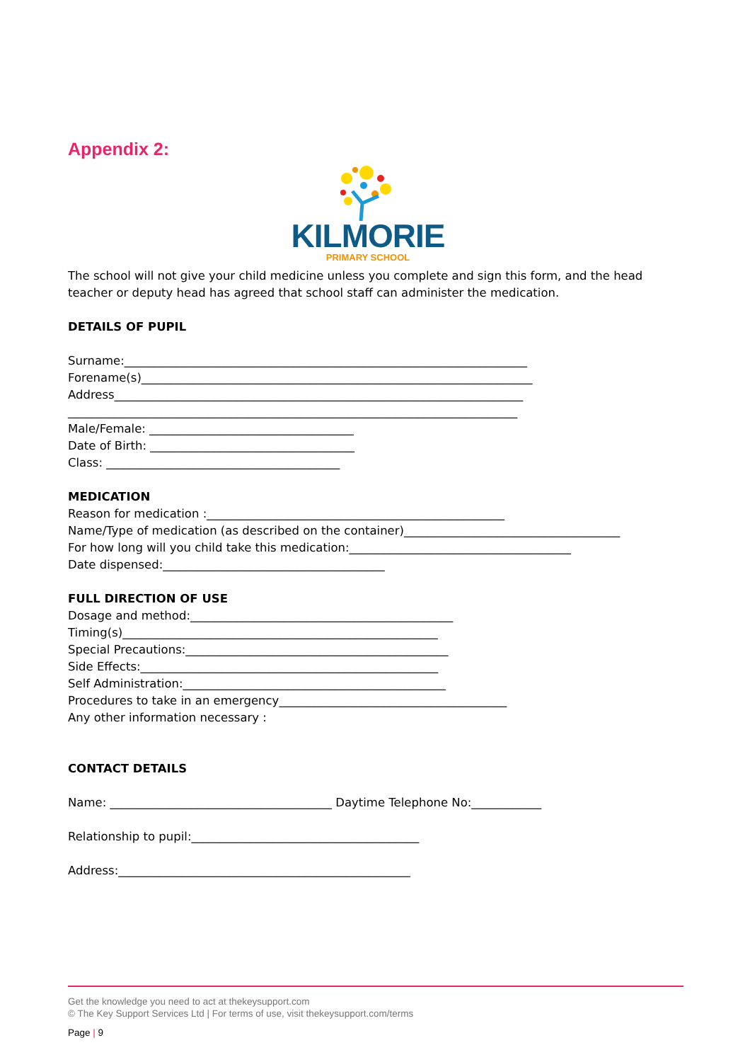Appendix 2:
KILMORIE
PRIMARY SCHOOL
The school will not give your child medicine unless you complete and sign this form, and the head teacher or deputy head has agreed that school staff can administer the medication.
DETAILS OF PUPIL
Surname:_____________________________________________________________________
Forename(s)___________________________________________________________________
Address______________________________________________________________________
_____________________________________________________________________________
Male/Female: ___________________________________
Date of Birth: ___________________________________
Class: ________________________________________
MEDICATION
Reason for medication :___________________________________________________
Name/Type of medication (as described on the container)_____________________________________
For how long will you child take this medication:______________________________________
Date dispensed:______________________________________
FULL DIRECTION OF USE
Dosage and method:_____________________________________________
Timing(s)______________________________________________________
Special Precautions:_____________________________________________
Side Effects:___________________________________________________
Self Administration:_____________________________________________
Procedures to take in an emergency_______________________________________
Any other information necessary :
CONTACT DETAILS
Name: ______________________________________ Daytime Telephone No:____________
Relationship to pupil:_______________________________________
Address:__________________________________________________
Get the knowledge you need to act at thekeysupport.com
© The Key Support Services Ltd | For terms of use, visit thekeysupport.com/terms
Page | 9